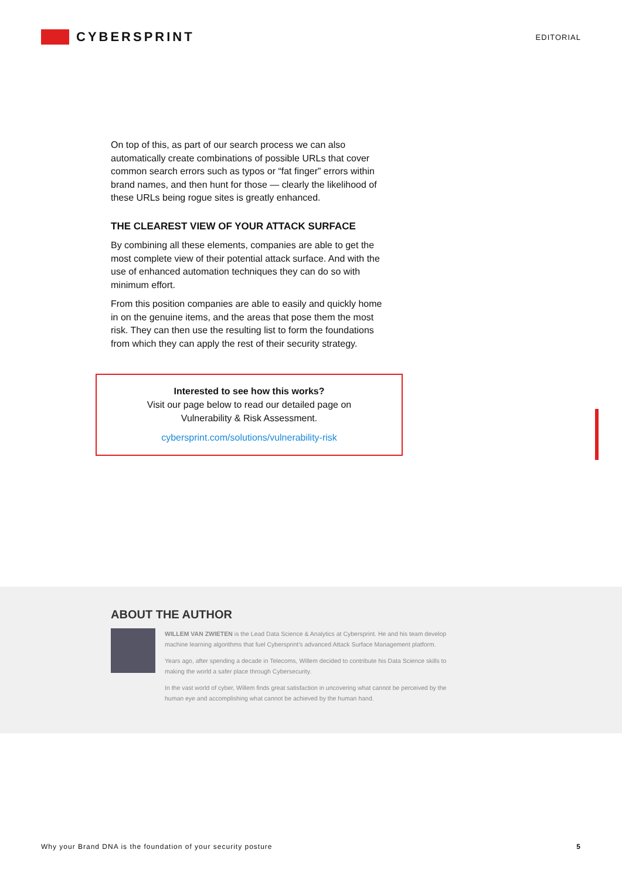CYBERSPRINT
EDITORIAL
On top of this, as part of our search process we can also automatically create combinations of possible URLs that cover common search errors such as typos or “fat finger” errors within brand names, and then hunt for those — clearly the likelihood of these URLs being rogue sites is greatly enhanced.
THE CLEAREST VIEW OF YOUR ATTACK SURFACE
By combining all these elements, companies are able to get the most complete view of their potential attack surface. And with the use of enhanced automation techniques they can do so with minimum effort.
From this position companies are able to easily and quickly home in on the genuine items, and the areas that pose them the most risk. They can then use the resulting list to form the foundations from which they can apply the rest of their security strategy.
Interested to see how this works?
Visit our page below to read our detailed page on
Vulnerability & Risk Assessment.
cybersprint.com/solutions/vulnerability-risk
ABOUT THE AUTHOR
WILLEM VAN ZWIETEN is the Lead Data Science & Analytics at Cybersprint. He and his team develop machine learning algorithms that fuel Cybersprint’s advanced Attack Surface Management platform.
Years ago, after spending a decade in Telecoms, Willem decided to contribute his Data Science skills to making the world a safer place through Cybersecurity.
In the vast world of cyber, Willem finds great satisfaction in uncovering what cannot be perceived by the human eye and accomplishing what cannot be achieved by the human hand.
Why your Brand DNA is the foundation of your security posture 5